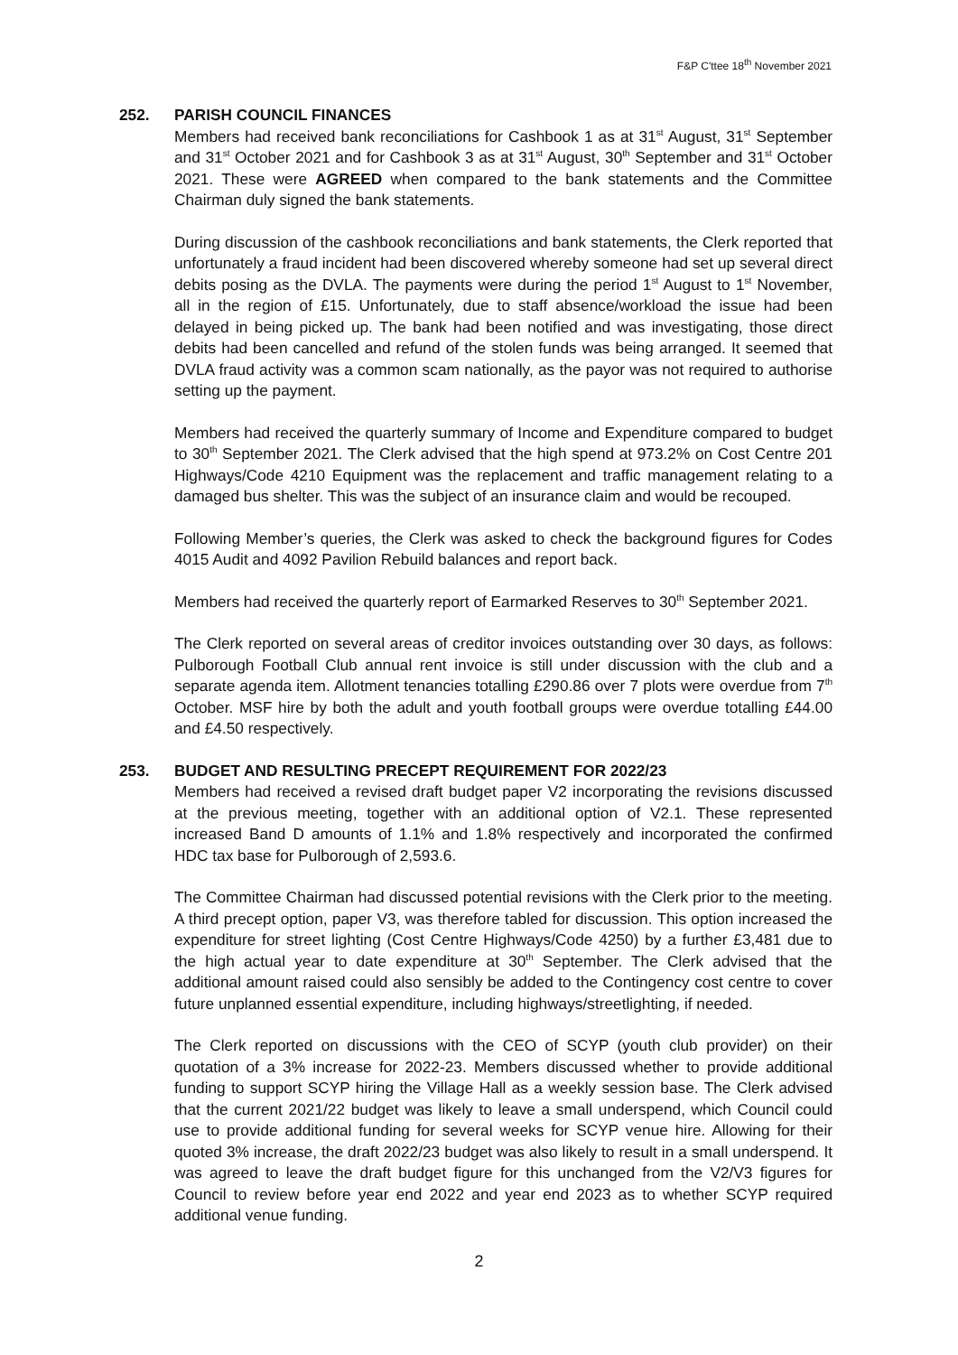F&P C'ttee 18<sup>th</sup> November 2021
252. PARISH COUNCIL FINANCES
Members had received bank reconciliations for Cashbook 1 as at 31<sup>st</sup> August, 31<sup>st</sup> September and 31<sup>st</sup> October 2021 and for Cashbook 3 as at 31<sup>st</sup> August, 30<sup>th</sup> September and 31<sup>st</sup> October 2021. These were AGREED when compared to the bank statements and the Committee Chairman duly signed the bank statements.
During discussion of the cashbook reconciliations and bank statements, the Clerk reported that unfortunately a fraud incident had been discovered whereby someone had set up several direct debits posing as the DVLA. The payments were during the period 1<sup>st</sup> August to 1<sup>st</sup> November, all in the region of £15. Unfortunately, due to staff absence/workload the issue had been delayed in being picked up. The bank had been notified and was investigating, those direct debits had been cancelled and refund of the stolen funds was being arranged. It seemed that DVLA fraud activity was a common scam nationally, as the payor was not required to authorise setting up the payment.
Members had received the quarterly summary of Income and Expenditure compared to budget to 30<sup>th</sup> September 2021. The Clerk advised that the high spend at 973.2% on Cost Centre 201 Highways/Code 4210 Equipment was the replacement and traffic management relating to a damaged bus shelter. This was the subject of an insurance claim and would be recouped.
Following Member’s queries, the Clerk was asked to check the background figures for Codes 4015 Audit and 4092 Pavilion Rebuild balances and report back.
Members had received the quarterly report of Earmarked Reserves to 30<sup>th</sup> September 2021.
The Clerk reported on several areas of creditor invoices outstanding over 30 days, as follows: Pulborough Football Club annual rent invoice is still under discussion with the club and a separate agenda item. Allotment tenancies totalling £290.86 over 7 plots were overdue from 7<sup>th</sup> October. MSF hire by both the adult and youth football groups were overdue totalling £44.00 and £4.50 respectively.
253. BUDGET AND RESULTING PRECEPT REQUIREMENT FOR 2022/23
Members had received a revised draft budget paper V2 incorporating the revisions discussed at the previous meeting, together with an additional option of V2.1. These represented increased Band D amounts of 1.1% and 1.8% respectively and incorporated the confirmed HDC tax base for Pulborough of 2,593.6.
The Committee Chairman had discussed potential revisions with the Clerk prior to the meeting. A third precept option, paper V3, was therefore tabled for discussion. This option increased the expenditure for street lighting (Cost Centre Highways/Code 4250) by a further £3,481 due to the high actual year to date expenditure at 30<sup>th</sup> September. The Clerk advised that the additional amount raised could also sensibly be added to the Contingency cost centre to cover future unplanned essential expenditure, including highways/streetlighting, if needed.
The Clerk reported on discussions with the CEO of SCYP (youth club provider) on their quotation of a 3% increase for 2022-23. Members discussed whether to provide additional funding to support SCYP hiring the Village Hall as a weekly session base. The Clerk advised that the current 2021/22 budget was likely to leave a small underspend, which Council could use to provide additional funding for several weeks for SCYP venue hire. Allowing for their quoted 3% increase, the draft 2022/23 budget was also likely to result in a small underspend. It was agreed to leave the draft budget figure for this unchanged from the V2/V3 figures for Council to review before year end 2022 and year end 2023 as to whether SCYP required additional venue funding.
2